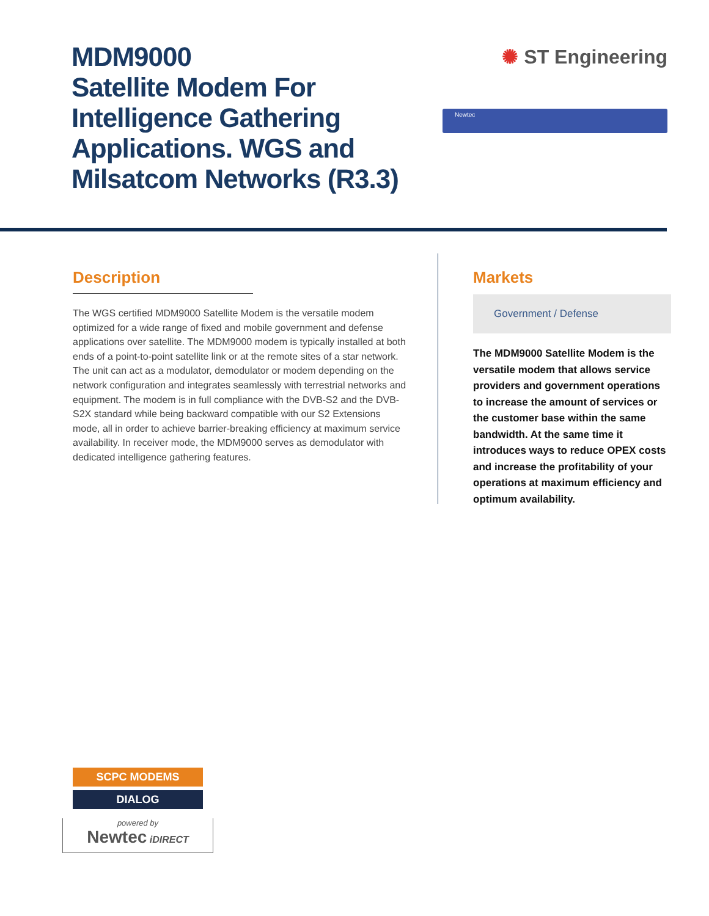MDM9000
Satellite Modem For
Intelligence Gathering
Applications. WGS and
Milsatcom Networks (R3.3)
✺ ST Engineering
Newtec
Description
The WGS certified MDM9000 Satellite Modem is the versatile modem optimized for a wide range of fixed and mobile government and defense applications over satellite. The MDM9000 modem is typically installed at both ends of a point-to-point satellite link or at the remote sites of a star network. The unit can act as a modulator, demodulator or modem depending on the network configuration and integrates seamlessly with terrestrial networks and equipment. The modem is in full compliance with the DVB-S2 and the DVB-S2X standard while being backward compatible with our S2 Extensions mode, all in order to achieve barrier-breaking efficiency at maximum service availability. In receiver mode, the MDM9000 serves as demodulator with dedicated intelligence gathering features.
Markets
Government / Defense
The MDM9000 Satellite Modem is the versatile modem that allows service providers and government operations to increase the amount of services or the customer base within the same bandwidth. At the same time it introduces ways to reduce OPEX costs and increase the profitability of your operations at maximum efficiency and optimum availability.
SCPC MODEMS
DIALOG
powered by
Newtec iDIRECT